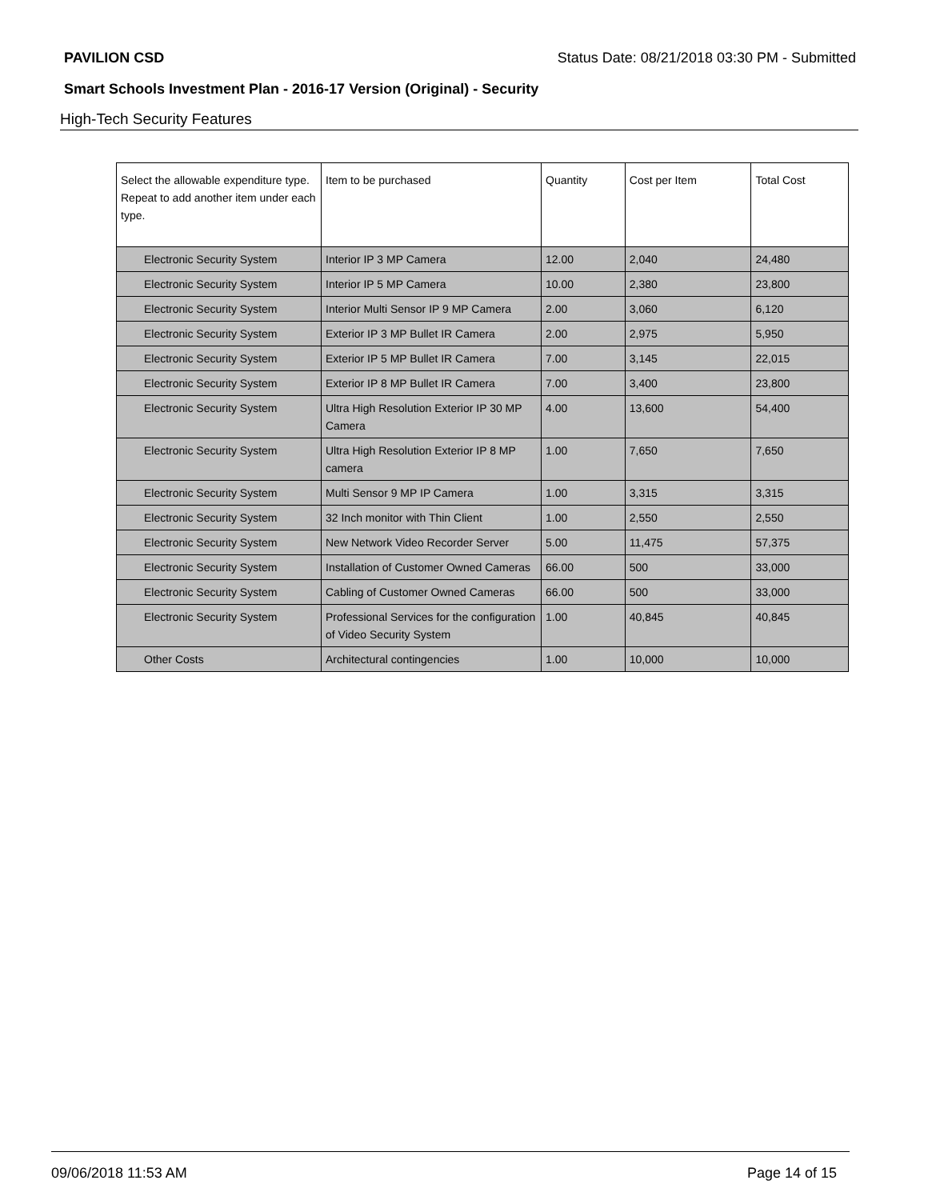PAVILION CSD Status Date: 08/21/2018 03:30 PM - Submitted
Smart Schools Investment Plan - 2016-17 Version (Original) - Security
High-Tech Security Features
| Select the allowable expenditure type. Repeat to add another item under each type. | Item to be purchased | Quantity | Cost per Item | Total Cost |
| --- | --- | --- | --- | --- |
| Electronic Security System | Interior IP 3 MP Camera | 12.00 | 2,040 | 24,480 |
| Electronic Security System | Interior IP 5 MP Camera | 10.00 | 2,380 | 23,800 |
| Electronic Security System | Interior Multi Sensor IP 9 MP Camera | 2.00 | 3,060 | 6,120 |
| Electronic Security System | Exterior IP 3 MP Bullet IR Camera | 2.00 | 2,975 | 5,950 |
| Electronic Security System | Exterior IP 5 MP Bullet IR Camera | 7.00 | 3,145 | 22,015 |
| Electronic Security System | Exterior IP 8 MP Bullet IR Camera | 7.00 | 3,400 | 23,800 |
| Electronic Security System | Ultra High Resolution Exterior IP 30 MP Camera | 4.00 | 13,600 | 54,400 |
| Electronic Security System | Ultra High Resolution Exterior IP 8 MP camera | 1.00 | 7,650 | 7,650 |
| Electronic Security System | Multi Sensor 9 MP IP Camera | 1.00 | 3,315 | 3,315 |
| Electronic Security System | 32 Inch monitor with Thin Client | 1.00 | 2,550 | 2,550 |
| Electronic Security System | New Network Video Recorder Server | 5.00 | 11,475 | 57,375 |
| Electronic Security System | Installation of Customer Owned Cameras | 66.00 | 500 | 33,000 |
| Electronic Security System | Cabling of Customer Owned Cameras | 66.00 | 500 | 33,000 |
| Electronic Security System | Professional Services for the configuration of Video Security System | 1.00 | 40,845 | 40,845 |
| Other Costs | Architectural contingencies | 1.00 | 10,000 | 10,000 |
09/06/2018 11:53 AM Page 14 of 15